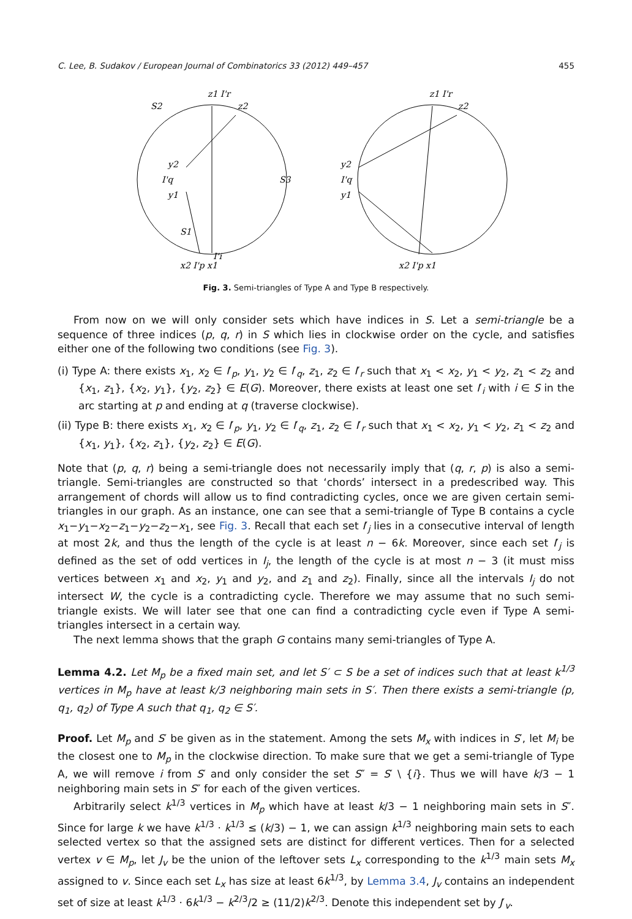C. Lee, B. Sudakov / European Journal of Combinatorics 33 (2012) 449–457 455
S2
z1 I'r
z2
y2
I'q
y1
S3
S1
I'i
x2 I'p x1
z1 I'r
z2
y2
I'q
y1
x2 I'p x1
Fig. 3. Semi-triangles of Type A and Type B respectively.
From now on we will only consider sets which have indices in S. Let a semi-triangle be a sequence of three indices (p, q, r) in S which lies in clockwise order on the cycle, and satisfies either one of the following two conditions (see Fig. 3).
(i) Type A: there exists x<sub>1</sub>, x<sub>2</sub> ∈ I′<sub>p</sub>, y<sub>1</sub>, y<sub>2</sub> ∈ I′<sub>q</sub>, z<sub>1</sub>, z<sub>2</sub> ∈ I′<sub>r</sub> such that x<sub>1</sub> < x<sub>2</sub>, y<sub>1</sub> < y<sub>2</sub>, z<sub>1</sub> < z<sub>2</sub> and {x<sub>1</sub>, z<sub>1</sub>}, {x<sub>2</sub>, y<sub>1</sub>}, {y<sub>2</sub>, z<sub>2</sub>} ∈ E(G). Moreover, there exists at least one set I′<sub>i</sub> with i ∈ S in the arc starting at p and ending at q (traverse clockwise).
(ii) Type B: there exists x<sub>1</sub>, x<sub>2</sub> ∈ I′<sub>p</sub>, y<sub>1</sub>, y<sub>2</sub> ∈ I′<sub>q</sub>, z<sub>1</sub>, z<sub>2</sub> ∈ I′<sub>r</sub> such that x<sub>1</sub> < x<sub>2</sub>, y<sub>1</sub> < y<sub>2</sub>, z<sub>1</sub> < z<sub>2</sub> and {x<sub>1</sub>, y<sub>1</sub>}, {x<sub>2</sub>, z<sub>1</sub>}, {y<sub>2</sub>, z<sub>2</sub>} ∈ E(G).
Note that (p, q, r) being a semi-triangle does not necessarily imply that (q, r, p) is also a semi-triangle. Semi-triangles are constructed so that ‘chords’ intersect in a predescribed way. This arrangement of chords will allow us to find contradicting cycles, once we are given certain semi-triangles in our graph. As an instance, one can see that a semi-triangle of Type B contains a cycle x<sub>1</sub>−y<sub>1</sub>−x<sub>2</sub>−z<sub>1</sub>−y<sub>2</sub>−z<sub>2</sub>−x<sub>1</sub>, see Fig. 3. Recall that each set I′<sub>j</sub> lies in a consecutive interval of length at most 2k, and thus the length of the cycle is at least n − 6k. Moreover, since each set I′<sub>j</sub> is defined as the set of odd vertices in I<sub>j</sub>, the length of the cycle is at most n − 3 (it must miss vertices between x<sub>1</sub> and x<sub>2</sub>, y<sub>1</sub> and y<sub>2</sub>, and z<sub>1</sub> and z<sub>2</sub>). Finally, since all the intervals I<sub>j</sub> do not intersect W, the cycle is a contradicting cycle. Therefore we may assume that no such semi-triangle exists. We will later see that one can find a contradicting cycle even if Type A semi-triangles intersect in a certain way.
The next lemma shows that the graph G contains many semi-triangles of Type A.
Lemma 4.2. Let M<sub>p</sub> be a fixed main set, and let S′ ⊂ S be a set of indices such that at least k<sup>1/3</sup> vertices in M<sub>p</sub> have at least k/3 neighboring main sets in S′. Then there exists a semi-triangle (p, q<sub>1</sub>, q<sub>2</sub>) of Type A such that q<sub>1</sub>, q<sub>2</sub> ∈ S′.
Proof. Let M<sub>p</sub> and S′ be given as in the statement. Among the sets M<sub>x</sub> with indices in S′, let M<sub>i</sub> be the closest one to M<sub>p</sub> in the clockwise direction. To make sure that we get a semi-triangle of Type A, we will remove i from S′ and only consider the set S″ = S′ \ {i}. Thus we will have k/3 − 1 neighboring main sets in S″ for each of the given vertices.
Arbitrarily select k<sup>1/3</sup> vertices in M<sub>p</sub> which have at least k/3 − 1 neighboring main sets in S″. Since for large k we have k<sup>1/3</sup> · k<sup>1/3</sup> ≤ (k/3) − 1, we can assign k<sup>1/3</sup> neighboring main sets to each selected vertex so that the assigned sets are distinct for different vertices. Then for a selected vertex v ∈ M<sub>p</sub>, let J<sub>v</sub> be the union of the leftover sets L<sub>x</sub> corresponding to the k<sup>1/3</sup> main sets M<sub>x</sub> assigned to v. Since each set L<sub>x</sub> has size at least 6k<sup>1/3</sup>, by Lemma 3.4, J<sub>v</sub> contains an independent set of size at least k<sup>1/3</sup> · 6k<sup>1/3</sup> − k<sup>2/3</sup>/2 ≥ (11/2)k<sup>2/3</sup>. Denote this independent set by J′<sub>v</sub>.